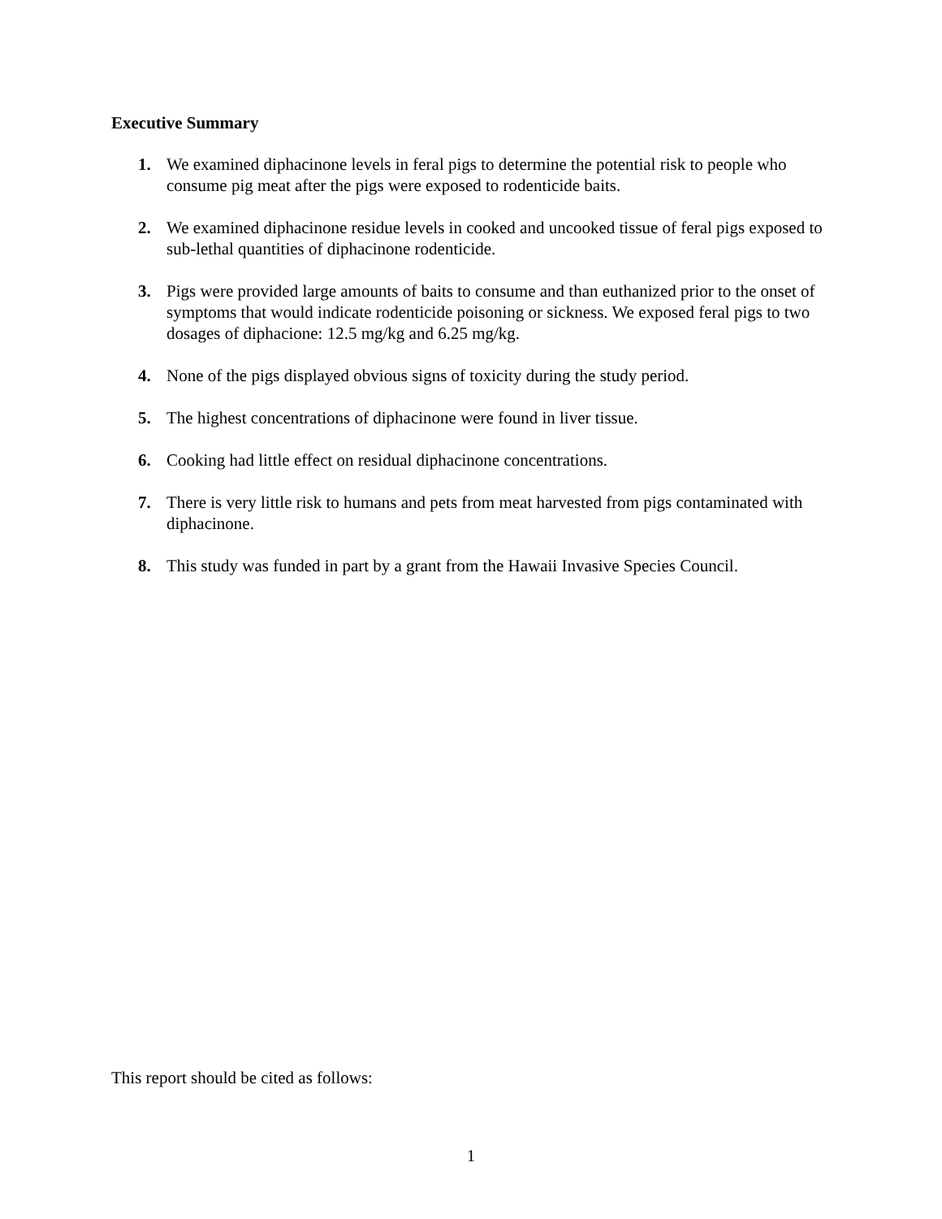Executive Summary
1. We examined diphacinone levels in feral pigs to determine the potential risk to people who consume pig meat after the pigs were exposed to rodenticide baits.
2. We examined diphacinone residue levels in cooked and uncooked tissue of feral pigs exposed to sub-lethal quantities of diphacinone rodenticide.
3. Pigs were provided large amounts of baits to consume and than euthanized prior to the onset of symptoms that would indicate rodenticide poisoning or sickness. We exposed feral pigs to two dosages of diphacione: 12.5 mg/kg and 6.25 mg/kg.
4. None of the pigs displayed obvious signs of toxicity during the study period.
5. The highest concentrations of diphacinone were found in liver tissue.
6. Cooking had little effect on residual diphacinone concentrations.
7. There is very little risk to humans and pets from meat harvested from pigs contaminated with diphacinone.
8. This study was funded in part by a grant from the Hawaii Invasive Species Council.
This report should be cited as follows:
1